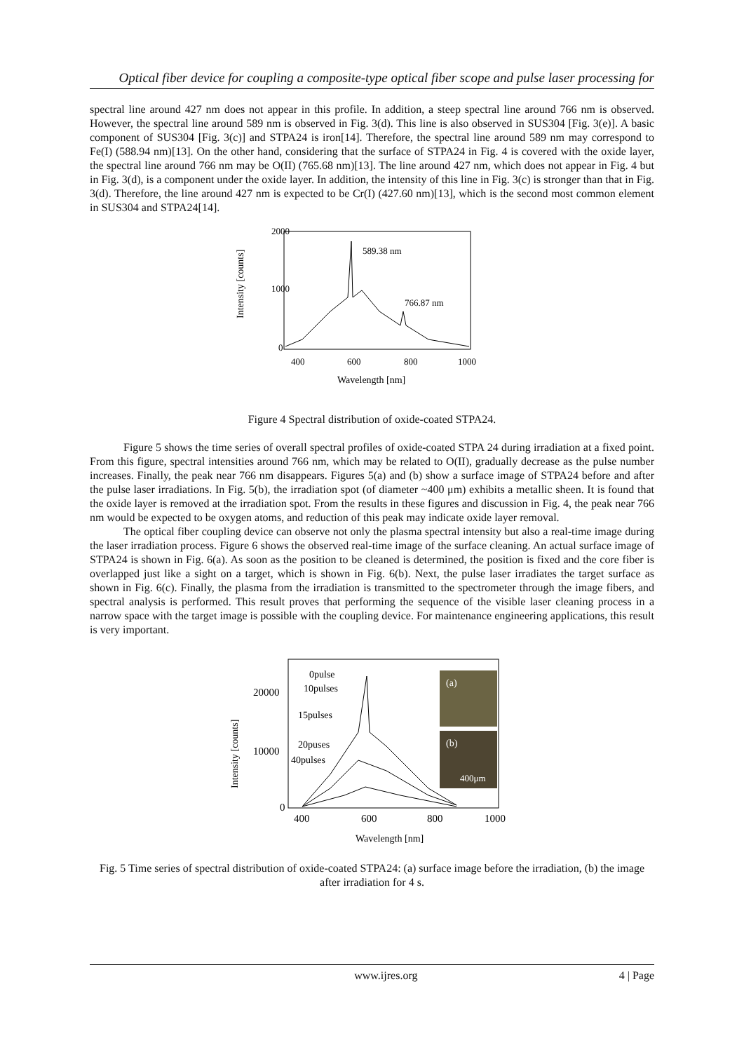Optical fiber device for coupling a composite-type optical fiber scope and pulse laser processing for
spectral line around 427 nm does not appear in this profile. In addition, a steep spectral line around 766 nm is observed. However, the spectral line around 589 nm is observed in Fig. 3(d). This line is also observed in SUS304 [Fig. 3(e)]. A basic component of SUS304 [Fig. 3(c)] and STPA24 is iron[14]. Therefore, the spectral line around 589 nm may correspond to Fe(I) (588.94 nm)[13]. On the other hand, considering that the surface of STPA24 in Fig. 4 is covered with the oxide layer, the spectral line around 766 nm may be O(II) (765.68 nm)[13]. The line around 427 nm, which does not appear in Fig. 4 but in Fig. 3(d), is a component under the oxide layer. In addition, the intensity of this line in Fig. 3(c) is stronger than that in Fig. 3(d). Therefore, the line around 427 nm is expected to be Cr(I) (427.60 nm)[13], which is the second most common element in SUS304 and STPA24[14].
2000
1000
0
400
600
800
1000
Wavelength [nm]
Intensity [counts]
589.38 nm
766.87 nm
Figure 4 Spectral distribution of oxide-coated STPA24.
Figure 5 shows the time series of overall spectral profiles of oxide-coated STPA 24 during irradiation at a fixed point. From this figure, spectral intensities around 766 nm, which may be related to O(II), gradually decrease as the pulse number increases. Finally, the peak near 766 nm disappears. Figures 5(a) and (b) show a surface image of STPA24 before and after the pulse laser irradiations. In Fig. 5(b), the irradiation spot (of diameter ~400 μm) exhibits a metallic sheen. It is found that the oxide layer is removed at the irradiation spot. From the results in these figures and discussion in Fig. 4, the peak near 766 nm would be expected to be oxygen atoms, and reduction of this peak may indicate oxide layer removal.
The optical fiber coupling device can observe not only the plasma spectral intensity but also a real-time image during the laser irradiation process. Figure 6 shows the observed real-time image of the surface cleaning. An actual surface image of STPA24 is shown in Fig. 6(a). As soon as the position to be cleaned is determined, the position is fixed and the core fiber is overlapped just like a sight on a target, which is shown in Fig. 6(b). Next, the pulse laser irradiates the target surface as shown in Fig. 6(c). Finally, the plasma from the irradiation is transmitted to the spectrometer through the image fibers, and spectral analysis is performed. This result proves that performing the sequence of the visible laser cleaning process in a narrow space with the target image is possible with the coupling device. For maintenance engineering applications, this result is very important.
20000
10000
0
400
600
800
1000
Wavelength [nm]
Intensity [counts]
(a)
(b)
400μm
0pulse
10pulses
15pulses
20puses
40pulses
Fig. 5 Time series of spectral distribution of oxide-coated STPA24: (a) surface image before the irradiation, (b) the image after irradiation for 4 s.
www.ijres.org 4 | Page